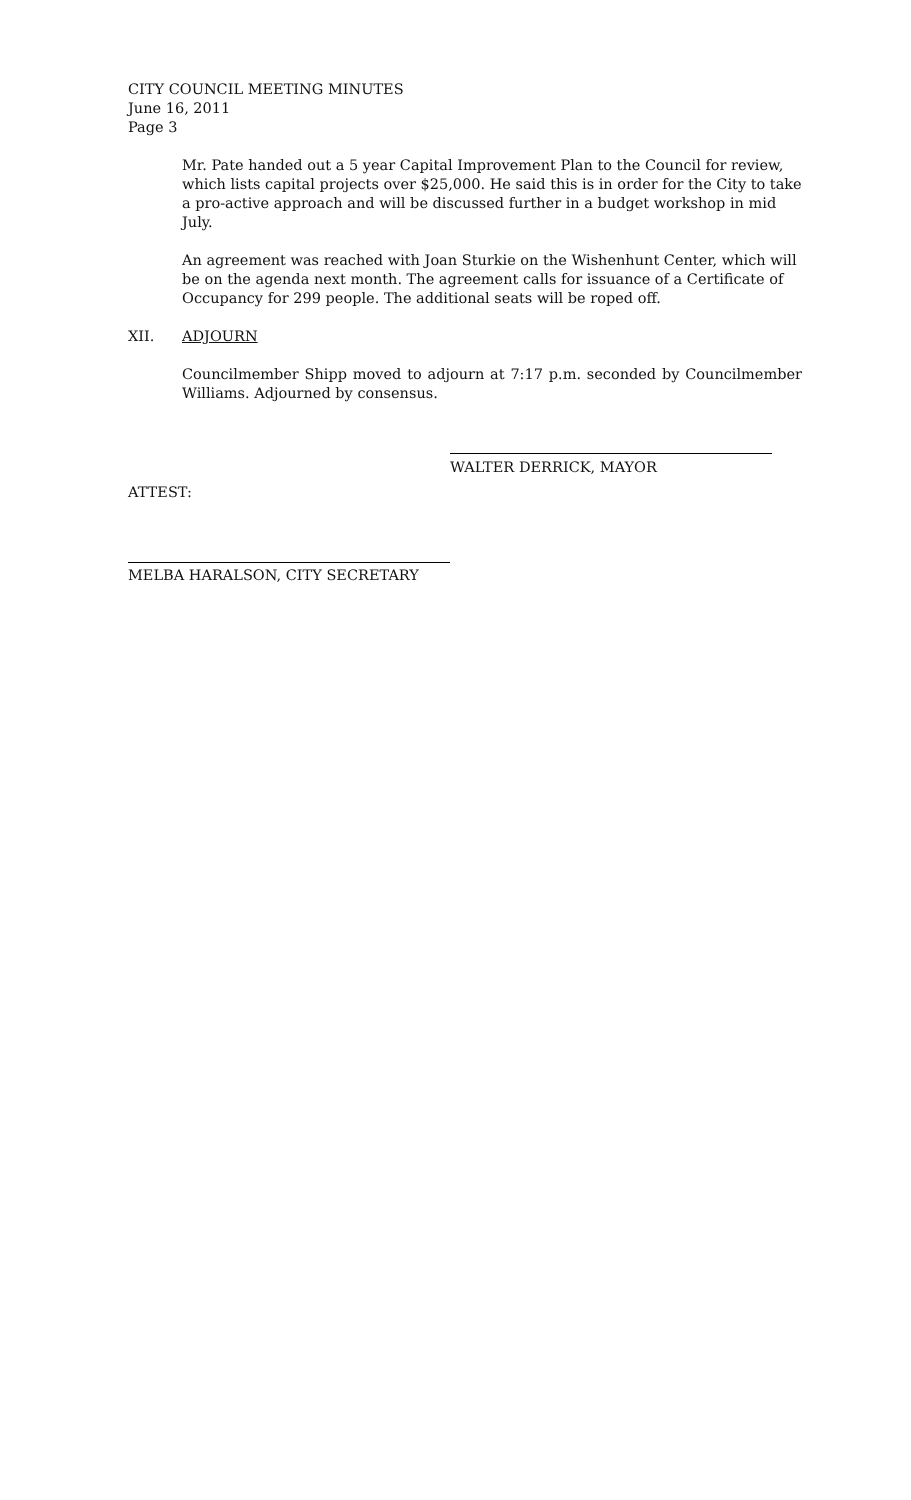CITY COUNCIL MEETING MINUTES
June 16, 2011
Page 3
Mr. Pate handed out a 5 year Capital Improvement Plan to the Council for review, which lists capital projects over $25,000. He said this is in order for the City to take a pro-active approach and will be discussed further in a budget workshop in mid July.
An agreement was reached with Joan Sturkie on the Wishenhunt Center, which will be on the agenda next month. The agreement calls for issuance of a Certificate of Occupancy for 299 people. The additional seats will be roped off.
XII. ADJOURN
Councilmember Shipp moved to adjourn at 7:17 p.m. seconded by Councilmember Williams. Adjourned by consensus.
WALTER DERRICK, MAYOR
ATTEST:
MELBA HARALSON, CITY SECRETARY